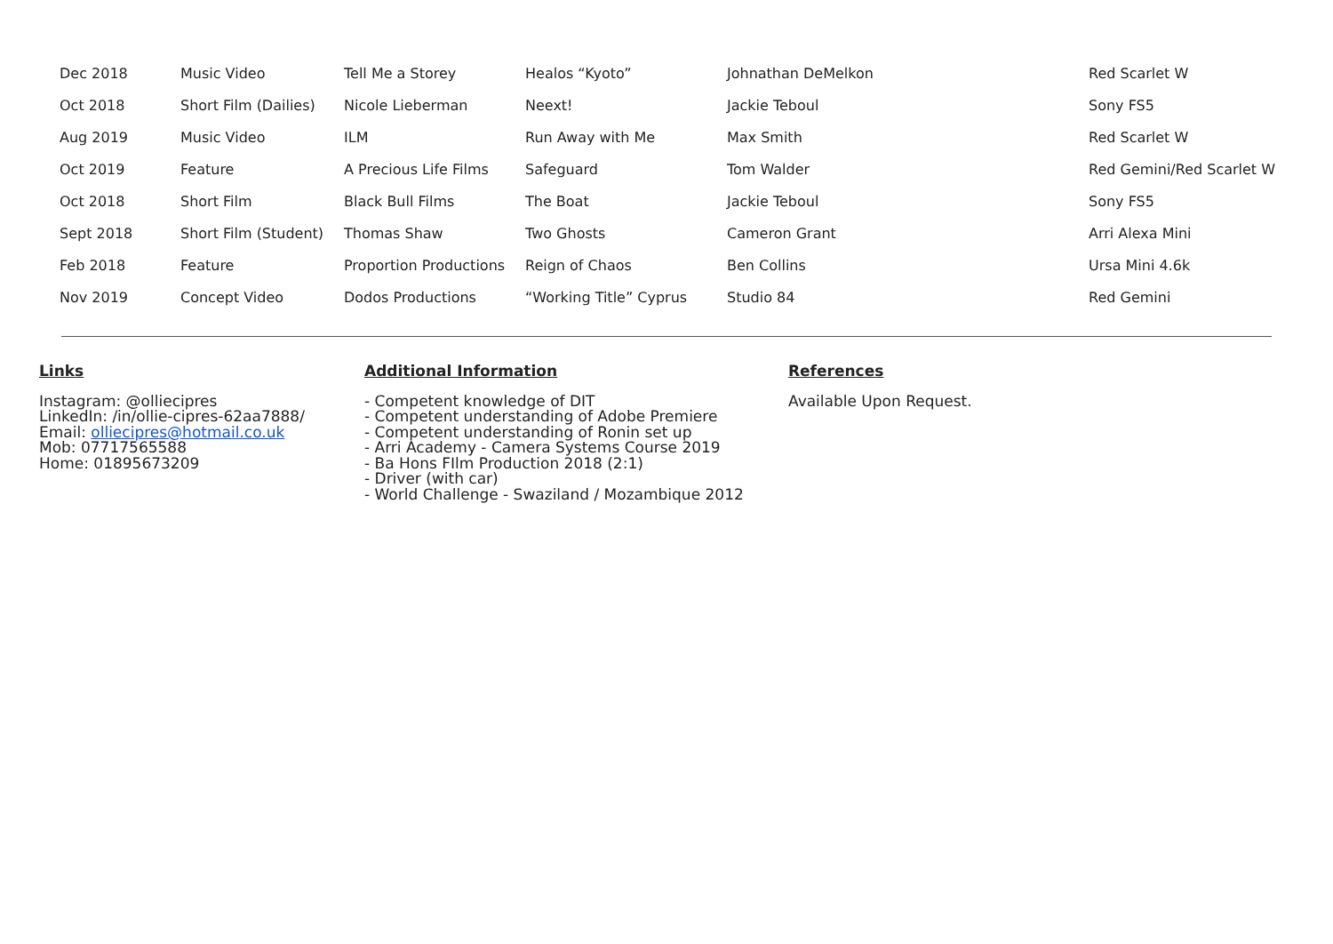| Dec 2018 | Music Video | Tell Me a Storey | Healos “Kyoto” | Johnathan DeMelkon | Red Scarlet W |
| Oct 2018 | Short Film (Dailies) | Nicole Lieberman | Neext! | Jackie Teboul | Sony FS5 |
| Aug 2019 | Music Video | ILM | Run Away with Me | Max Smith | Red Scarlet W |
| Oct 2019 | Feature | A Precious Life Films | Safeguard | Tom Walder | Red Gemini/Red Scarlet W |
| Oct 2018 | Short Film | Black Bull Films | The Boat | Jackie Teboul | Sony FS5 |
| Sept 2018 | Short Film (Student) | Thomas Shaw | Two Ghosts | Cameron Grant | Arri Alexa Mini |
| Feb 2018 | Feature | Proportion Productions | Reign of Chaos | Ben Collins | Ursa Mini 4.6k |
| Nov 2019 | Concept Video | Dodos Productions | “Working Title” Cyprus | Studio 84 | Red Gemini |
Links
Instagram: @olliecipres
LinkedIn: /in/ollie-cipres-62aa7888/
Email: olliecipres@hotmail.co.uk
Mob: 07717565588
Home: 01895673209
Additional Information
- Competent knowledge of DIT
- Competent understanding of Adobe Premiere
- Competent understanding of Ronin set up
- Arri Academy - Camera Systems Course 2019
- Ba Hons FIlm Production 2018 (2:1)
- Driver (with car)
- World Challenge - Swaziland / Mozambique 2012
References
Available Upon Request.